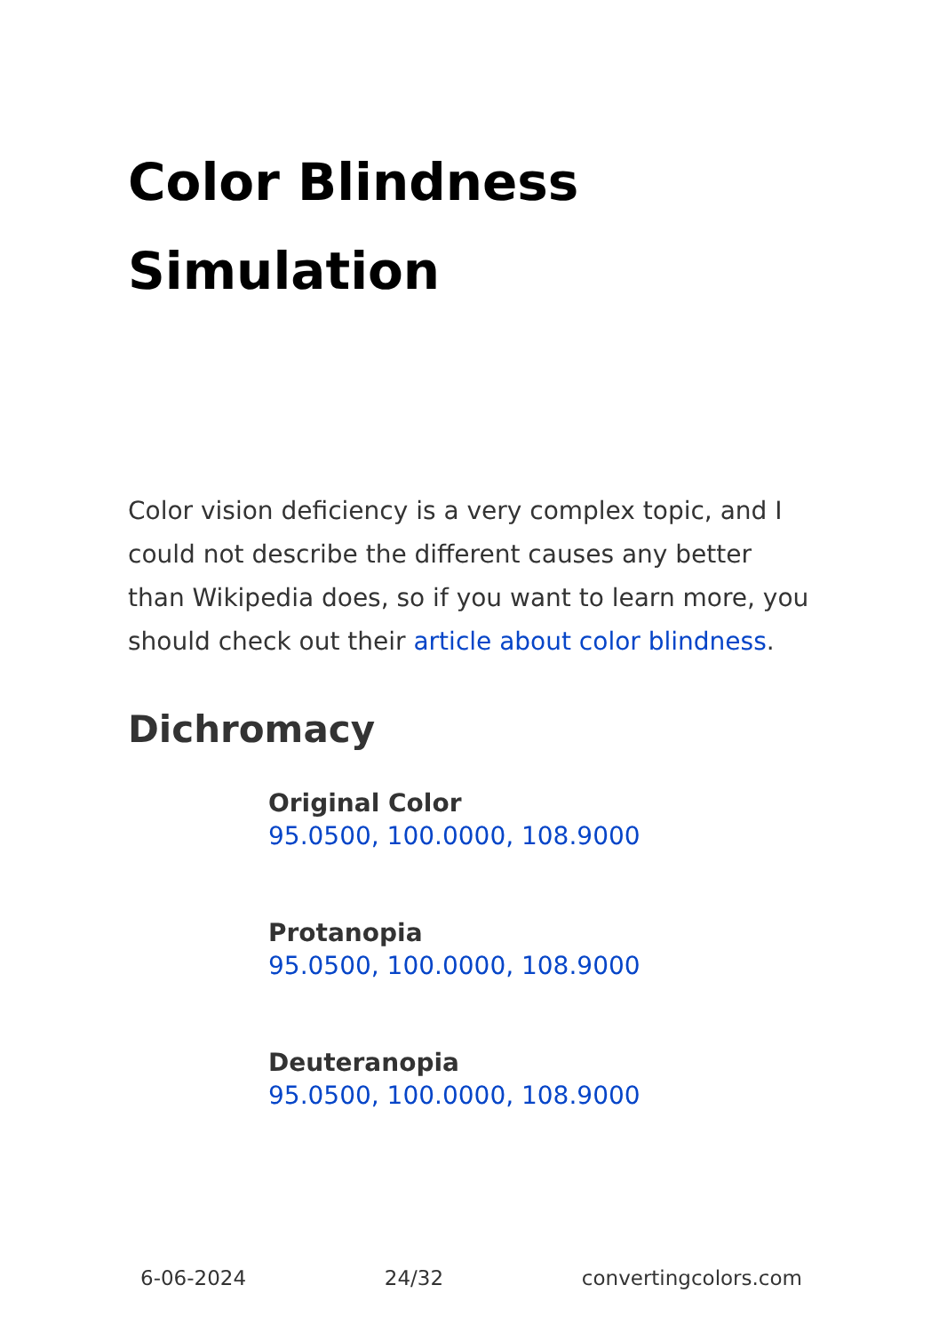Color Blindness Simulation
Color vision deficiency is a very complex topic, and I could not describe the different causes any better than Wikipedia does, so if you want to learn more, you should check out their article about color blindness.
Dichromacy
Original Color
95.0500, 100.0000, 108.9000
Protanopia
95.0500, 100.0000, 108.9000
Deuteranopia
95.0500, 100.0000, 108.9000
6-06-2024 24/32 convertingcolors.com